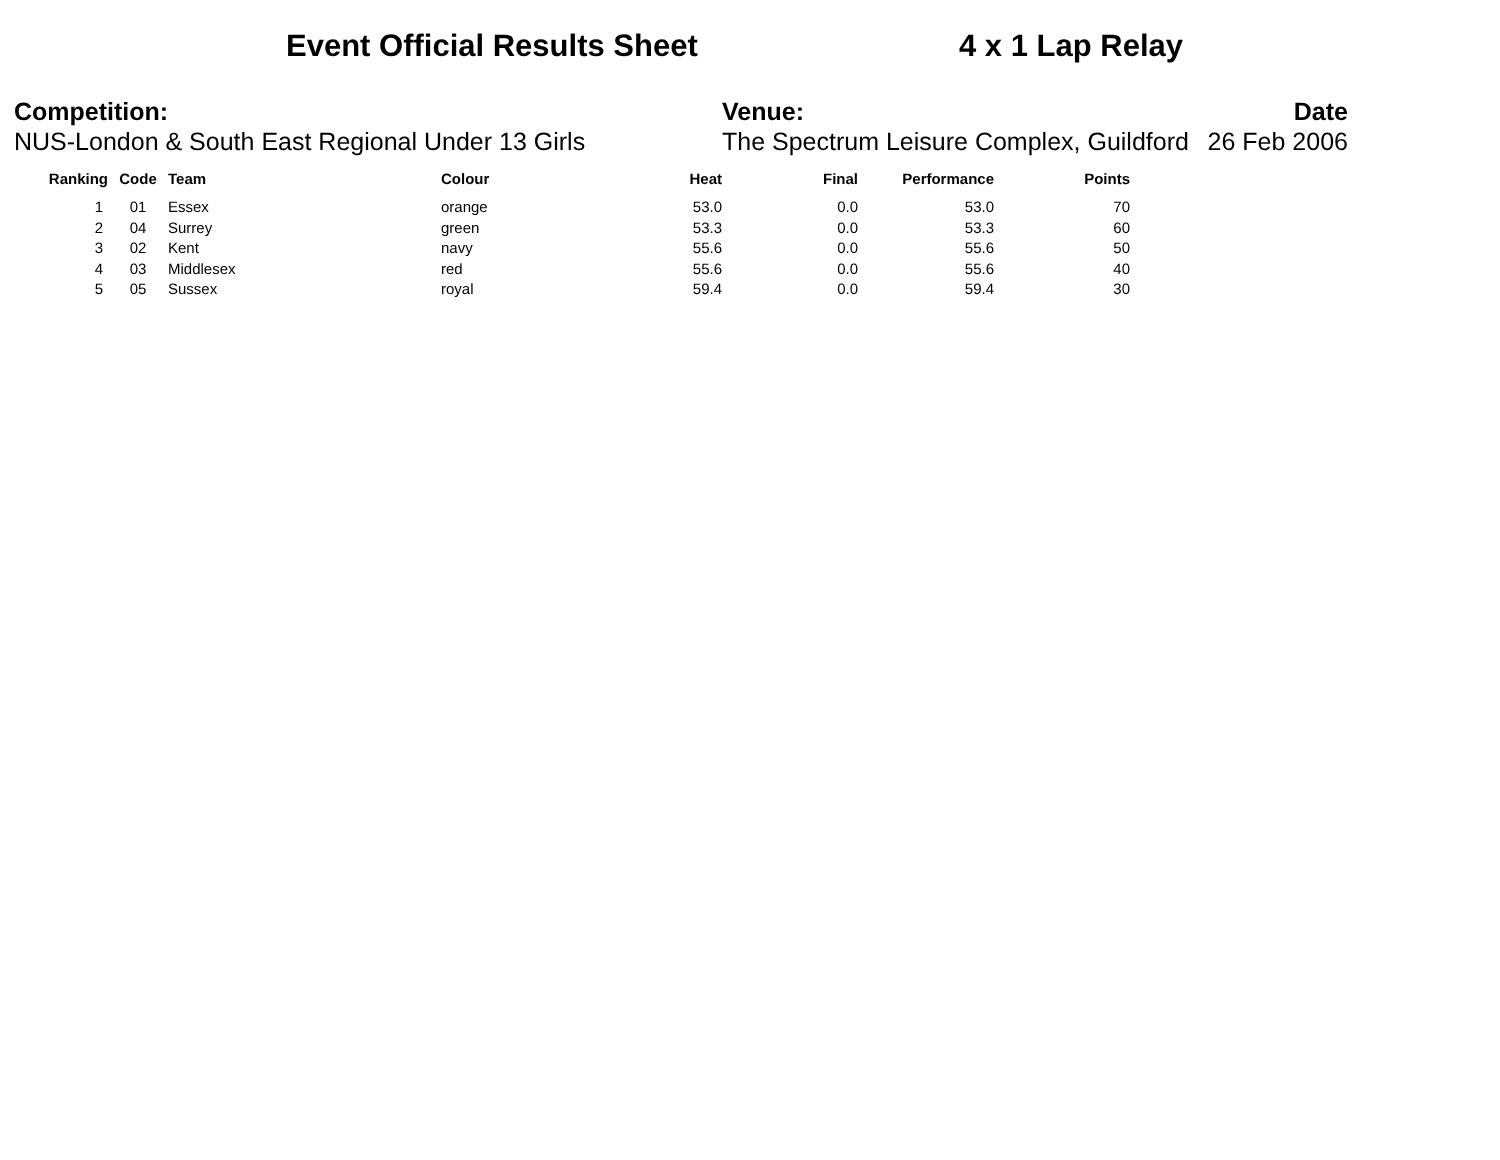Event Official Results Sheet 4 x 1 Lap Relay
Competition:
NUS-London & South East Regional Under 13 Girls
Venue:
The Spectrum Leisure Complex, Guildford
Date
26 Feb 2006
| Ranking | Code | Team | Colour | Heat | Final | Performance | Points |
| --- | --- | --- | --- | --- | --- | --- | --- |
| 1 | 01 | Essex | orange | 53.0 | 0.0 | 53.0 | 70 |
| 2 | 04 | Surrey | green | 53.3 | 0.0 | 53.3 | 60 |
| 3 | 02 | Kent | navy | 55.6 | 0.0 | 55.6 | 50 |
| 4 | 03 | Middlesex | red | 55.6 | 0.0 | 55.6 | 40 |
| 5 | 05 | Sussex | royal | 59.4 | 0.0 | 59.4 | 30 |